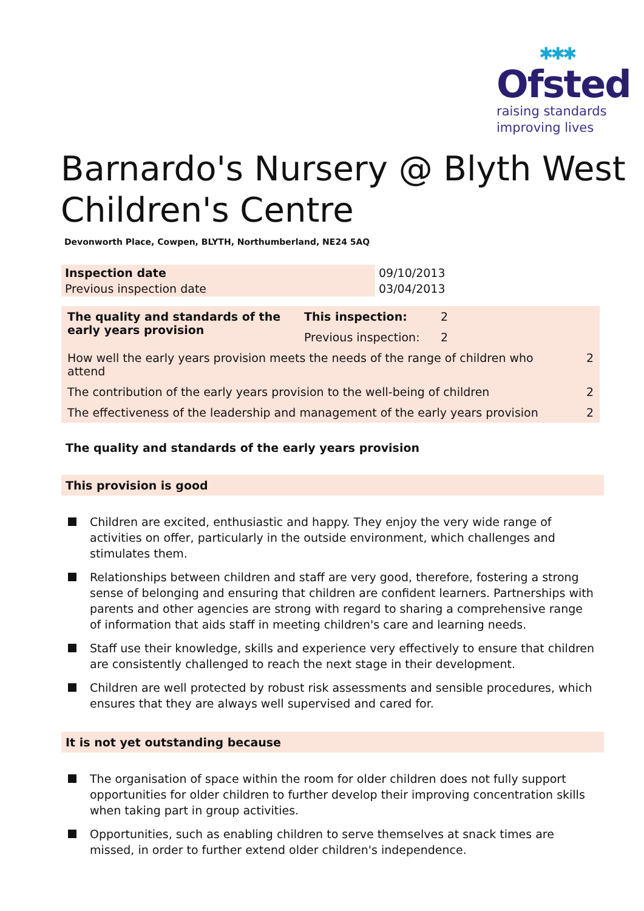✱✱✱
Ofsted
raising standards
improving lives
Barnardo's Nursery @ Blyth West Children's Centre
Devonworth Place, Cowpen, BLYTH, Northumberland, NE24 5AQ
| Inspection date | 09/10/2013 |
| Previous inspection date | 03/04/2013 |
| The quality and standards of the early years provision | This inspection: | 2 | |
| | Previous inspection: | 2 | |
| How well the early years provision meets the needs of the range of children who attend | | | 2 |
| The contribution of the early years provision to the well-being of children | | | 2 |
| The effectiveness of the leadership and management of the early years provision | | | 2 |
The quality and standards of the early years provision
This provision is good
Children are excited, enthusiastic and happy. They enjoy the very wide range of activities on offer, particularly in the outside environment, which challenges and stimulates them.
Relationships between children and staff are very good, therefore, fostering a strong sense of belonging and ensuring that children are confident learners. Partnerships with parents and other agencies are strong with regard to sharing a comprehensive range of information that aids staff in meeting children's care and learning needs.
Staff use their knowledge, skills and experience very effectively to ensure that children are consistently challenged to reach the next stage in their development.
Children are well protected by robust risk assessments and sensible procedures, which ensures that they are always well supervised and cared for.
It is not yet outstanding because
The organisation of space within the room for older children does not fully support opportunities for older children to further develop their improving concentration skills when taking part in group activities.
Opportunities, such as enabling children to serve themselves at snack times are missed, in order to further extend older children's independence.